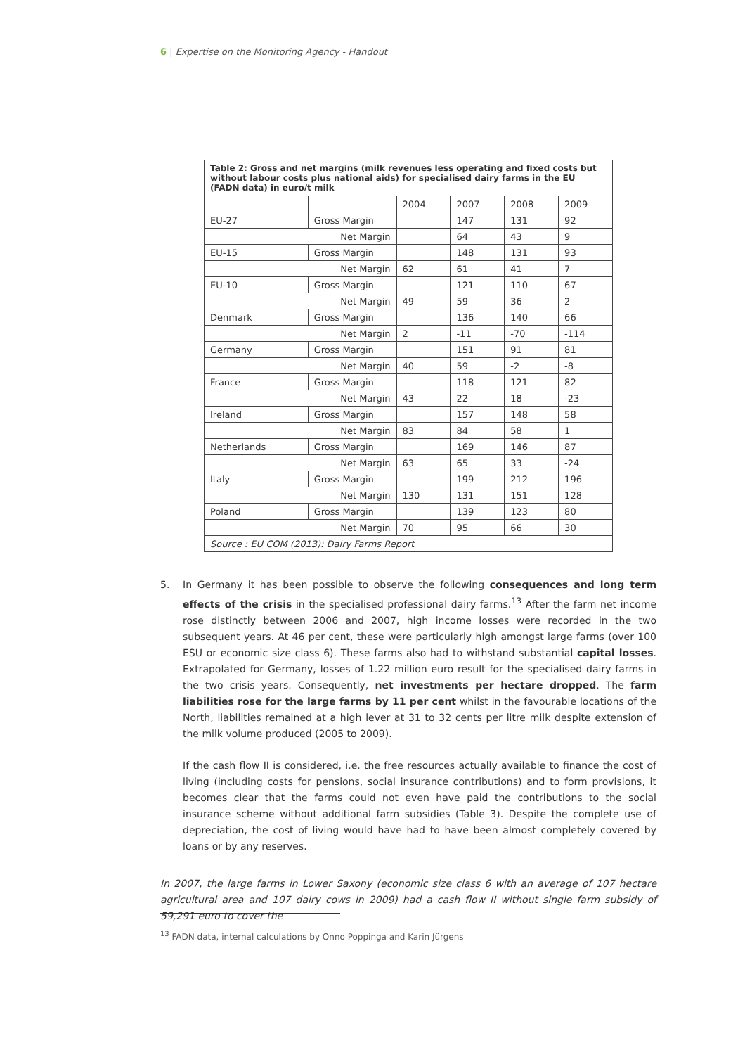6 | Expertise on the Monitoring Agency - Handout
| Table 2: Gross and net margins (milk revenues less operating and fixed costs but without labour costs plus national aids) for specialised dairy farms in the EU (FADN data) in euro/t milk | | | | | |
| | | 2004 | 2007 | 2008 | 2009 |
| EU-27 | Gross Margin | | 147 | 131 | 92 |
| Net Margin | | | 64 | 43 | 9 |
| EU-15 | Gross Margin | | 148 | 131 | 93 |
| Net Margin | | 62 | 61 | 41 | 7 |
| EU-10 | Gross Margin | | 121 | 110 | 67 |
| Net Margin | | 49 | 59 | 36 | 2 |
| Denmark | Gross Margin | | 136 | 140 | 66 |
| Net Margin | | 2 | -11 | -70 | -114 |
| Germany | Gross Margin | | 151 | 91 | 81 |
| Net Margin | | 40 | 59 | -2 | -8 |
| France | Gross Margin | | 118 | 121 | 82 |
| Net Margin | | 43 | 22 | 18 | -23 |
| Ireland | Gross Margin | | 157 | 148 | 58 |
| Net Margin | | 83 | 84 | 58 | 1 |
| Netherlands | Gross Margin | | 169 | 146 | 87 |
| Net Margin | | 63 | 65 | 33 | -24 |
| Italy | Gross Margin | | 199 | 212 | 196 |
| Net Margin | | 130 | 131 | 151 | 128 |
| Poland | Gross Margin | | 139 | 123 | 80 |
| Net Margin | | 70 | 95 | 66 | 30 |
| Source : EU COM (2013): Dairy Farms Report | | | | | |
5. In Germany it has been possible to observe the following consequences and long term effects of the crisis in the specialised professional dairy farms.<sup>13</sup> After the farm net income rose distinctly between 2006 and 2007, high income losses were recorded in the two subsequent years. At 46 per cent, these were particularly high amongst large farms (over 100 ESU or economic size class 6). These farms also had to withstand substantial capital losses. Extrapolated for Germany, losses of 1.22 million euro result for the specialised dairy farms in the two crisis years. Consequently, net investments per hectare dropped. The farm liabilities rose for the large farms by 11 per cent whilst in the favourable locations of the North, liabilities remained at a high lever at 31 to 32 cents per litre milk despite extension of the milk volume produced (2005 to 2009).
If the cash flow II is considered, i.e. the free resources actually available to finance the cost of living (including costs for pensions, social insurance contributions) and to form provisions, it becomes clear that the farms could not even have paid the contributions to the social insurance scheme without additional farm subsidies (Table 3). Despite the complete use of depreciation, the cost of living would have had to have been almost completely covered by loans or by any reserves.
In 2007, the large farms in Lower Saxony (economic size class 6 with an average of 107 hectare agricultural area and 107 dairy cows in 2009) had a cash flow II without single farm subsidy of 59,291 euro to cover the
<sup>13</sup> FADN data, internal calculations by Onno Poppinga and Karin Jürgens